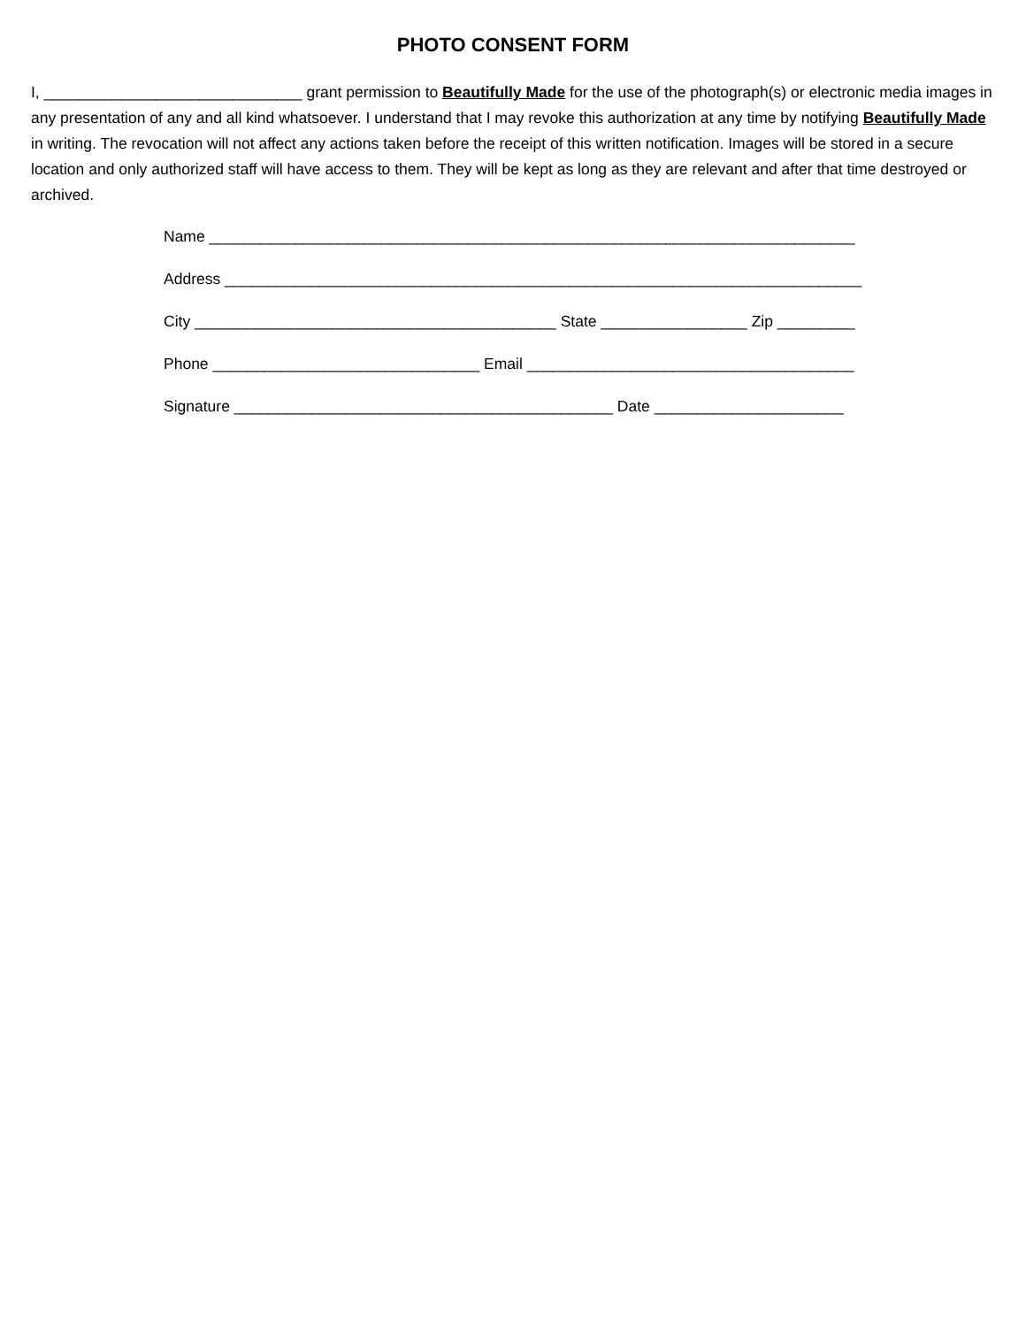PHOTO CONSENT FORM
I, ______________________________ grant permission to Beautifully Made for the use of the photograph(s) or electronic media images in any presentation of any and all kind whatsoever. I understand that I may revoke this authorization at any time by notifying Beautifully Made in writing. The revocation will not affect any actions taken before the receipt of this written notification. Images will be stored in a secure location and only authorized staff will have access to them. They will be kept as long as they are relevant and after that time destroyed or archived.
Name ___________________________________________________________________________
Address __________________________________________________________________________
City __________________________________________ State _________________ Zip _________
Phone _______________________________ Email ______________________________________
Signature ____________________________________________ Date ______________________